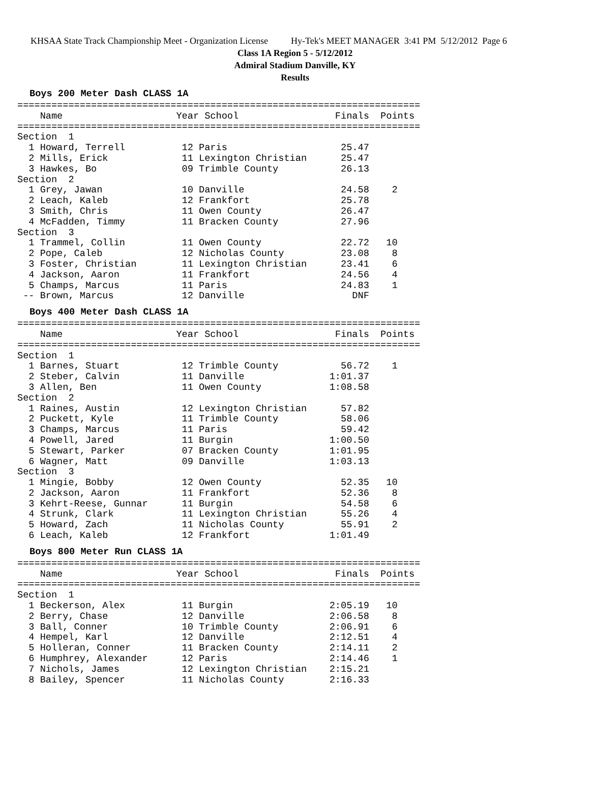KHSAA State Track Championship Meet - Organization License Hy-Tek's MEET MANAGER 3:41 PM 5/12/2012 Page 6
Class 1A Region 5 - 5/12/2012
Admiral Stadium Danville, KY
Results
Boys 200 Meter Dash CLASS 1A
=======================================================================
    Name                    Year School                 Finals  Points
=======================================================================
Section  1
  1 Howard, Terrell          12 Paris                    25.47
  2 Mills, Erick             11 Lexington Christian      25.47
  3 Hawkes, Bo               09 Trimble County           26.13
Section  2
  1 Grey, Jawan              10 Danville                 24.58    2
  2 Leach, Kaleb             12 Frankfort                25.78
  3 Smith, Chris             11 Owen County              26.47
  4 McFadden, Timmy          11 Bracken County           27.96
Section  3
  1 Trammel, Collin          11 Owen County              22.72   10
  2 Pope, Caleb              12 Nicholas County          23.08    8
  3 Foster, Christian        11 Lexington Christian      23.41    6
  4 Jackson, Aaron           11 Frankfort                24.56    4
  5 Champs, Marcus           11 Paris                    24.83    1
 -- Brown, Marcus            12 Danville                   DNF
Boys 400 Meter Dash CLASS 1A
=======================================================================
    Name                    Year School                 Finals  Points
=======================================================================
Section  1
  1 Barnes, Stuart           12 Trimble County           56.72    1
  2 Steber, Calvin           11 Danville               1:01.37
  3 Allen, Ben               11 Owen County            1:08.58
Section  2
  1 Raines, Austin           12 Lexington Christian      57.82
  2 Puckett, Kyle            11 Trimble County           58.06
  3 Champs, Marcus           11 Paris                    59.42
  4 Powell, Jared            11 Burgin                 1:00.50
  5 Stewart, Parker          07 Bracken County         1:01.95
  6 Wagner, Matt             09 Danville               1:03.13
Section  3
  1 Mingie, Bobby            12 Owen County              52.35   10
  2 Jackson, Aaron           11 Frankfort                52.36    8
  3 Kehrt-Reese, Gunnar      11 Burgin                   54.58    6
  4 Strunk, Clark            11 Lexington Christian      55.26    4
  5 Howard, Zach             11 Nicholas County          55.91    2
  6 Leach, Kaleb             12 Frankfort              1:01.49
Boys 800 Meter Run CLASS 1A
=======================================================================
    Name                    Year School                 Finals  Points
=======================================================================
Section  1
  1 Beckerson, Alex          11 Burgin                 2:05.19   10
  2 Berry, Chase             12 Danville               2:06.58    8
  3 Ball, Conner             10 Trimble County         2:06.91    6
  4 Hempel, Karl             12 Danville               2:12.51    4
  5 Holleran, Conner         11 Bracken County         2:14.11    2
  6 Humphrey, Alexander      12 Paris                  2:14.46    1
  7 Nichols, James           12 Lexington Christian    2:15.21
  8 Bailey, Spencer          11 Nicholas County        2:16.33